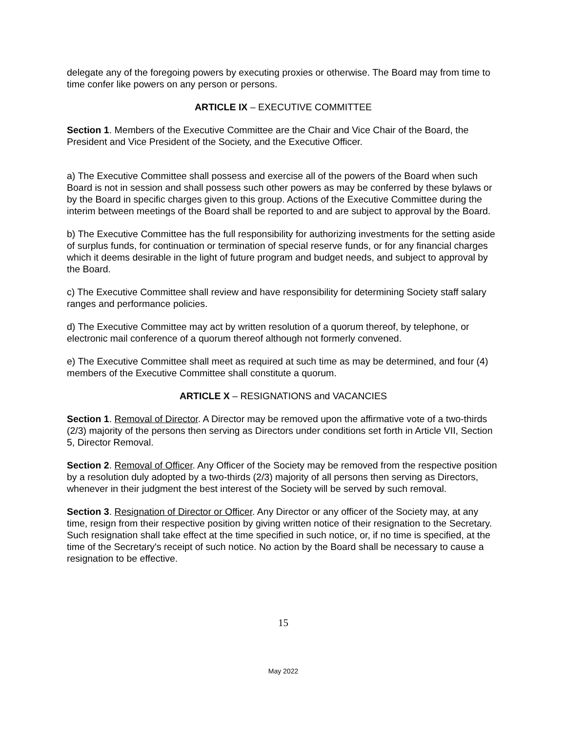delegate any of the foregoing powers by executing proxies or otherwise. The Board may from time to time confer like powers on any person or persons.
ARTICLE IX – EXECUTIVE COMMITTEE
Section 1. Members of the Executive Committee are the Chair and Vice Chair of the Board, the President and Vice President of the Society, and the Executive Officer.
a) The Executive Committee shall possess and exercise all of the powers of the Board when such Board is not in session and shall possess such other powers as may be conferred by these bylaws or by the Board in specific charges given to this group. Actions of the Executive Committee during the interim between meetings of the Board shall be reported to and are subject to approval by the Board.
b) The Executive Committee has the full responsibility for authorizing investments for the setting aside of surplus funds, for continuation or termination of special reserve funds, or for any financial charges which it deems desirable in the light of future program and budget needs, and subject to approval by the Board.
c) The Executive Committee shall review and have responsibility for determining Society staff salary ranges and performance policies.
d) The Executive Committee may act by written resolution of a quorum thereof, by telephone, or electronic mail conference of a quorum thereof although not formerly convened.
e) The Executive Committee shall meet as required at such time as may be determined, and four (4) members of the Executive Committee shall constitute a quorum.
ARTICLE X – RESIGNATIONS and VACANCIES
Section 1. Removal of Director. A Director may be removed upon the affirmative vote of a two-thirds (2/3) majority of the persons then serving as Directors under conditions set forth in Article VII, Section 5, Director Removal.
Section 2. Removal of Officer. Any Officer of the Society may be removed from the respective position by a resolution duly adopted by a two-thirds (2/3) majority of all persons then serving as Directors, whenever in their judgment the best interest of the Society will be served by such removal.
Section 3. Resignation of Director or Officer. Any Director or any officer of the Society may, at any time, resign from their respective position by giving written notice of their resignation to the Secretary. Such resignation shall take effect at the time specified in such notice, or, if no time is specified, at the time of the Secretary's receipt of such notice. No action by the Board shall be necessary to cause a resignation to be effective.
15
May 2022